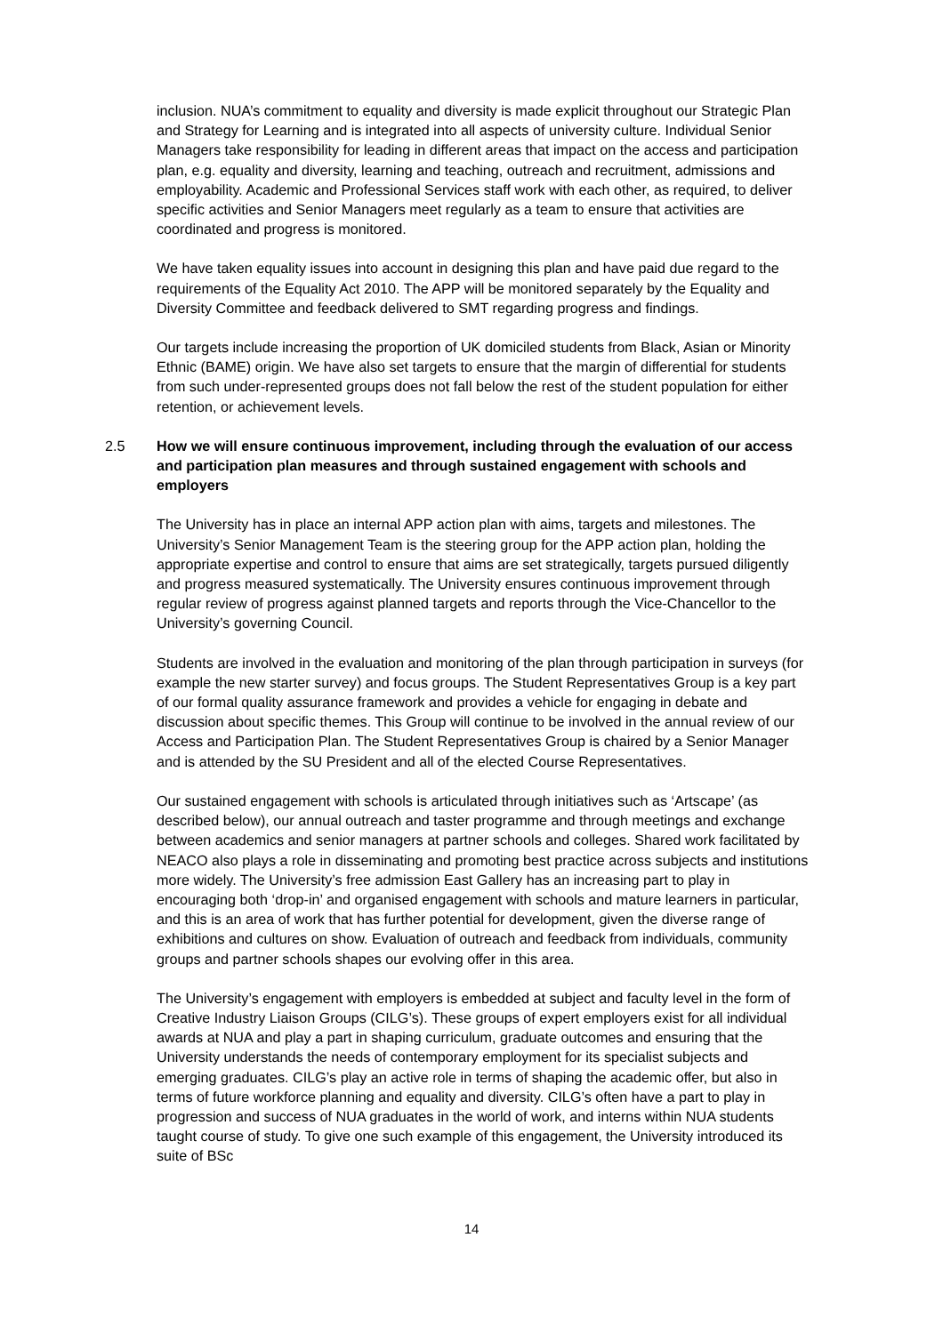inclusion. NUA’s commitment to equality and diversity is made explicit throughout our Strategic Plan and Strategy for Learning and is integrated into all aspects of university culture. Individual Senior Managers take responsibility for leading in different areas that impact on the access and participation plan, e.g. equality and diversity, learning and teaching, outreach and recruitment, admissions and employability. Academic and Professional Services staff work with each other, as required, to deliver specific activities and Senior Managers meet regularly as a team to ensure that activities are coordinated and progress is monitored.
We have taken equality issues into account in designing this plan and have paid due regard to the requirements of the Equality Act 2010. The APP will be monitored separately by the Equality and Diversity Committee and feedback delivered to SMT regarding progress and findings.
Our targets include increasing the proportion of UK domiciled students from Black, Asian or Minority Ethnic (BAME) origin. We have also set targets to ensure that the margin of differential for students from such under-represented groups does not fall below the rest of the student population for either retention, or achievement levels.
2.5 How we will ensure continuous improvement, including through the evaluation of our access and participation plan measures and through sustained engagement with schools and employers
The University has in place an internal APP action plan with aims, targets and milestones. The University’s Senior Management Team is the steering group for the APP action plan, holding the appropriate expertise and control to ensure that aims are set strategically, targets pursued diligently and progress measured systematically. The University ensures continuous improvement through regular review of progress against planned targets and reports through the Vice-Chancellor to the University’s governing Council.
Students are involved in the evaluation and monitoring of the plan through participation in surveys (for example the new starter survey) and focus groups. The Student Representatives Group is a key part of our formal quality assurance framework and provides a vehicle for engaging in debate and discussion about specific themes. This Group will continue to be involved in the annual review of our Access and Participation Plan. The Student Representatives Group is chaired by a Senior Manager and is attended by the SU President and all of the elected Course Representatives.
Our sustained engagement with schools is articulated through initiatives such as ‘Artscape’ (as described below), our annual outreach and taster programme and through meetings and exchange between academics and senior managers at partner schools and colleges. Shared work facilitated by NEACO also plays a role in disseminating and promoting best practice across subjects and institutions more widely. The University’s free admission East Gallery has an increasing part to play in encouraging both ‘drop-in’ and organised engagement with schools and mature learners in particular, and this is an area of work that has further potential for development, given the diverse range of exhibitions and cultures on show. Evaluation of outreach and feedback from individuals, community groups and partner schools shapes our evolving offer in this area.
The University’s engagement with employers is embedded at subject and faculty level in the form of Creative Industry Liaison Groups (CILG’s). These groups of expert employers exist for all individual awards at NUA and play a part in shaping curriculum, graduate outcomes and ensuring that the University understands the needs of contemporary employment for its specialist subjects and emerging graduates. CILG’s play an active role in terms of shaping the academic offer, but also in terms of future workforce planning and equality and diversity. CILG’s often have a part to play in progression and success of NUA graduates in the world of work, and interns within NUA students taught course of study. To give one such example of this engagement, the University introduced its suite of BSc
14